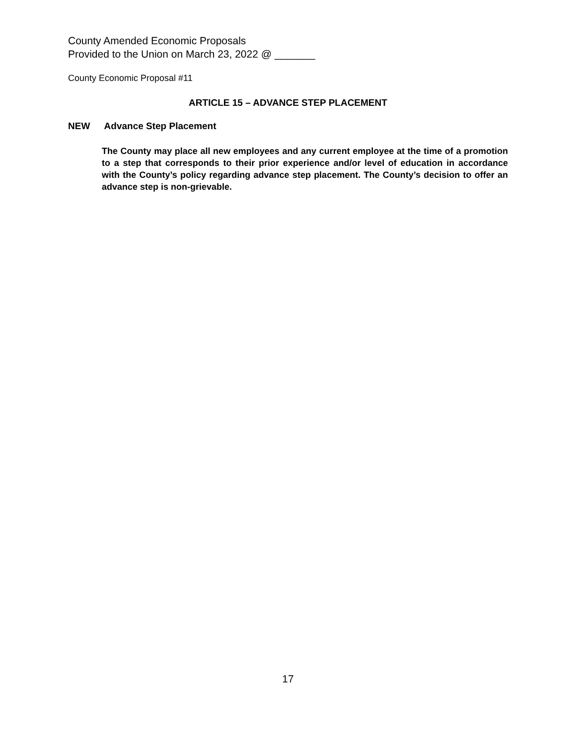County Amended Economic Proposals
Provided to the Union on March 23, 2022 @ _______
County Economic Proposal #11
ARTICLE 15 – ADVANCE STEP PLACEMENT
NEW Advance Step Placement
The County may place all new employees and any current employee at the time of a promotion to a step that corresponds to their prior experience and/or level of education in accordance with the County’s policy regarding advance step placement. The County’s decision to offer an advance step is non-grievable.
17